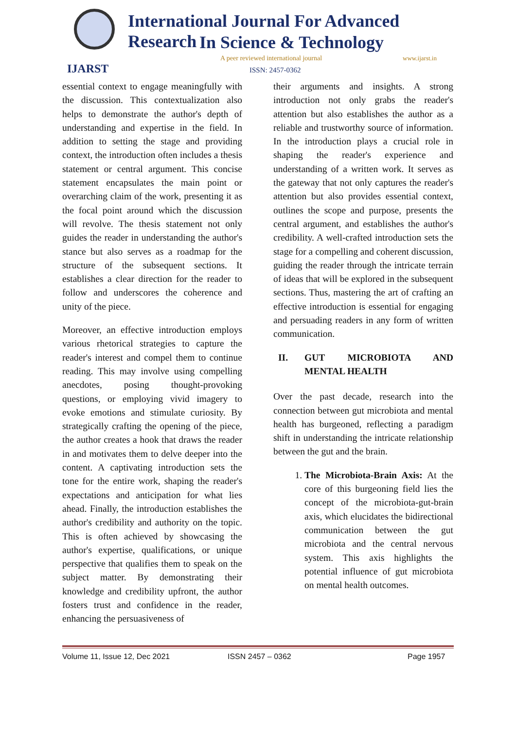International Journal For Advanced Research
In Science & Technology
A peer reviewed international journal
www.ijarst.in
IJARST ISSN: 2457-0362
essential context to engage meaningfully with the discussion. This contextualization also helps to demonstrate the author's depth of understanding and expertise in the field. In addition to setting the stage and providing context, the introduction often includes a thesis statement or central argument. This concise statement encapsulates the main point or overarching claim of the work, presenting it as the focal point around which the discussion will revolve. The thesis statement not only guides the reader in understanding the author's stance but also serves as a roadmap for the structure of the subsequent sections. It establishes a clear direction for the reader to follow and underscores the coherence and unity of the piece.
Moreover, an effective introduction employs various rhetorical strategies to capture the reader's interest and compel them to continue reading. This may involve using compelling anecdotes, posing thought-provoking questions, or employing vivid imagery to evoke emotions and stimulate curiosity. By strategically crafting the opening of the piece, the author creates a hook that draws the reader in and motivates them to delve deeper into the content. A captivating introduction sets the tone for the entire work, shaping the reader's expectations and anticipation for what lies ahead. Finally, the introduction establishes the author's credibility and authority on the topic. This is often achieved by showcasing the author's expertise, qualifications, or unique perspective that qualifies them to speak on the subject matter. By demonstrating their knowledge and credibility upfront, the author fosters trust and confidence in the reader, enhancing the persuasiveness of
their arguments and insights. A strong introduction not only grabs the reader's attention but also establishes the author as a reliable and trustworthy source of information. In the introduction plays a crucial role in shaping the reader's experience and understanding of a written work. It serves as the gateway that not only captures the reader's attention but also provides essential context, outlines the scope and purpose, presents the central argument, and establishes the author's credibility. A well-crafted introduction sets the stage for a compelling and coherent discussion, guiding the reader through the intricate terrain of ideas that will be explored in the subsequent sections. Thus, mastering the art of crafting an effective introduction is essential for engaging and persuading readers in any form of written communication.
II. GUT MICROBIOTA AND MENTAL HEALTH
Over the past decade, research into the connection between gut microbiota and mental health has burgeoned, reflecting a paradigm shift in understanding the intricate relationship between the gut and the brain.
1. The Microbiota-Brain Axis: At the core of this burgeoning field lies the concept of the microbiota-gut-brain axis, which elucidates the bidirectional communication between the gut microbiota and the central nervous system. This axis highlights the potential influence of gut microbiota on mental health outcomes.
Volume 11, Issue 12, Dec 2021 ISSN 2457 – 0362 Page 1957